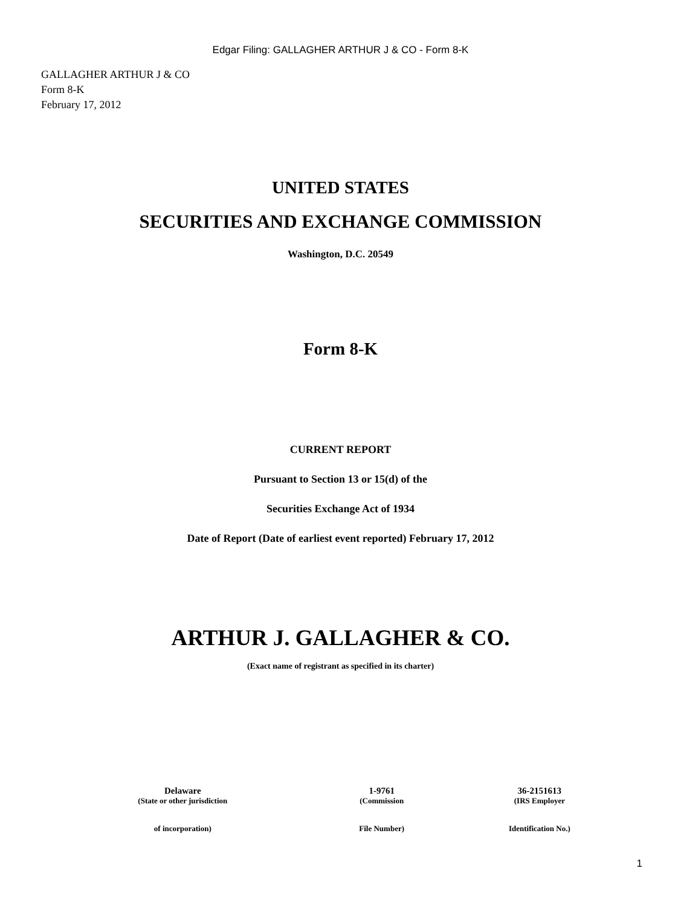Edgar Filing: GALLAGHER ARTHUR J & CO - Form 8-K
GALLAGHER ARTHUR J & CO
Form 8-K
February 17, 2012
UNITED STATES
SECURITIES AND EXCHANGE COMMISSION
Washington, D.C. 20549
Form 8-K
CURRENT REPORT
Pursuant to Section 13 or 15(d) of the
Securities Exchange Act of 1934
Date of Report (Date of earliest event reported) February 17, 2012
ARTHUR J. GALLAGHER & CO.
(Exact name of registrant as specified in its charter)
| Delaware | 1-9761 | 36-2151613 |
| (State or other jurisdiction | (Commission | (IRS Employer |
| of incorporation) | File Number) | Identification No.) |
1